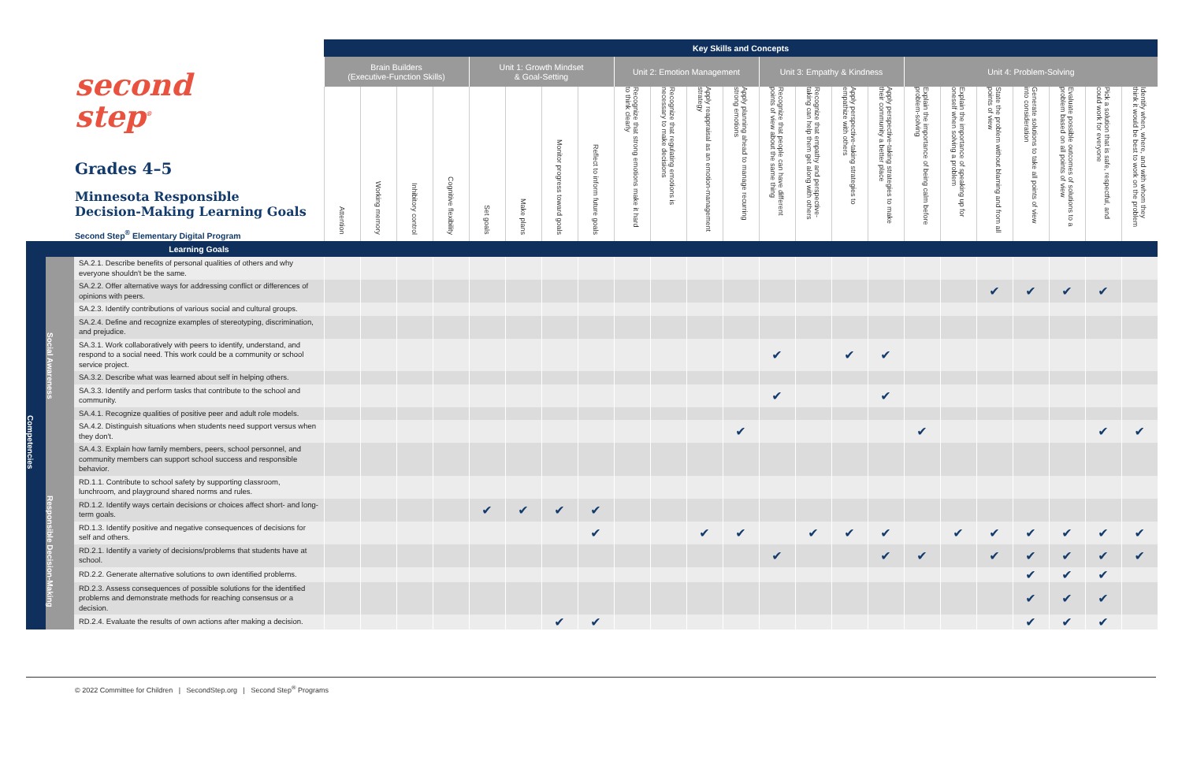| second step<sup>®</sup> Grades 4–5 Minnesota Responsible Decision-Making Learning Goals Second Step<sup>®</sup> Elementary Digital Program | | | Key Skills and Concepts | | | | | | | | | | | | | | | | | | | | | | |
| --- | --- | --- | --- | --- | --- | --- | --- | --- | --- | --- | --- | --- | --- | --- | --- | --- | --- | --- | --- | --- | --- | --- | --- | --- | --- |
| | | | Brain Builders (Executive-Function Skills) | | | | Unit 1: Growth Mindset & Goal-Setting | | | | Unit 2: Emotion Management | | | | Unit 3: Empathy & Kindness | | | | Unit 4: Problem-Solving | | | | | | |
| | | | Attention | Working memory | Inhibitory control | Cognitive flexibility | Set goals | Make plans | Monitor progress toward goals | Reflect to inform future goals | Recognize that strong emotions make it hard to think clearly | Recognize that regulating emotions is necessary to make decisions | Apply reappraisal as an emotion-management strategy | Apply planning ahead to manage recurring strong emotions | Recognize that people can have different points of view about the same thing | Recognize that empathy and perspective-taking can help them get along with others | Apply perspective-taking strategies to empathize with others | Apply perspective-taking strategies to make their community a better place | Explain the importance of being calm before problem-solving | Explain the importance of speaking up for oneself when solving a problem | State the problem without blaming and from all points of view | Generate solutions to take all points of view into consideration | Evaluate possible outcomes of solutions to a problem based on all points of view | Pick a solution that is safe, respectful, and could work for everyone | Identify when, where, and with whom they think it would be best to work on the problem |
| Learning Goals | | | | | | | | | | | | | | | | | | | | | | | | | |
| Competencies | Social Awareness | SA.2.1. Describe benefits of personal qualities of others and why everyone shouldn't be the same. | | | | | | | | | | | | | | | | | | | | | | | |
| | | SA.2.2. Offer alternative ways for addressing conflict or differences of opinions with peers. | | | | | | | | | | | | | | | | | | | ✔ | ✔ | ✔ | ✔ | |
| | | SA.2.3. Identify contributions of various social and cultural groups. | | | | | | | | | | | | | | | | | | | | | | | |
| | | SA.2.4. Define and recognize examples of stereotyping, discrimination, and prejudice. | | | | | | | | | | | | | | | | | | | | | | | |
| | | SA.3.1. Work collaboratively with peers to identify, understand, and respond to a social need. This work could be a community or school service project. | | | | | | | | | | | | | ✔ | | ✔ | ✔ | | | | | | | |
| | | SA.3.2. Describe what was learned about self in helping others. | | | | | | | | | | | | | | | | | | | | | | | |
| | | SA.3.3. Identify and perform tasks that contribute to the school and community. | | | | | | | | | | | | | ✔ | | | ✔ | | | | | | | |
| | | SA.4.1. Recognize qualities of positive peer and adult role models. | | | | | | | | | | | | | | | | | | | | | | | |
| | | SA.4.2. Distinguish situations when students need support versus when they don't. | | | | | | | | | | | | ✔ | | | | | ✔ | | | | | ✔ | ✔ |
| | | SA.4.3. Explain how family members, peers, school personnel, and community members can support school success and responsible behavior. | | | | | | | | | | | | | | | | | | | | | | | |
| | Responsible Decision-Making | RD.1.1. Contribute to school safety by supporting classroom, lunchroom, and playground shared norms and rules. | | | | | | | | | | | | | | | | | | | | | | | |
| | | RD.1.2. Identify ways certain decisions or choices affect short- and long-term goals. | | | | | ✔ | ✔ | ✔ | ✔ | | | | | | | | | | | | | | | |
| | | RD.1.3. Identify positive and negative consequences of decisions for self and others. | | | | | | | | ✔ | | | ✔ | ✔ | | ✔ | ✔ | ✔ | | ✔ | ✔ | ✔ | ✔ | ✔ | ✔ |
| | | RD.2.1. Identify a variety of decisions/problems that students have at school. | | | | | | | | | | | | | ✔ | | | ✔ | ✔ | | ✔ | ✔ | ✔ | ✔ | ✔ |
| | | RD.2.2. Generate alternative solutions to own identified problems. | | | | | | | | | | | | | | | | | | | | ✔ | ✔ | ✔ | |
| | | RD.2.3. Assess consequences of possible solutions for the identified problems and demonstrate methods for reaching consensus or a decision. | | | | | | | | | | | | | | | | | | | | ✔ | ✔ | ✔ | |
| | | RD.2.4. Evaluate the results of own actions after making a decision. | | | | | | | ✔ | ✔ | | | | | | | | | | | | ✔ | ✔ | ✔ | |
© 2022 Committee for Children | SecondStep.org | Second Step<sup>®</sup> Programs